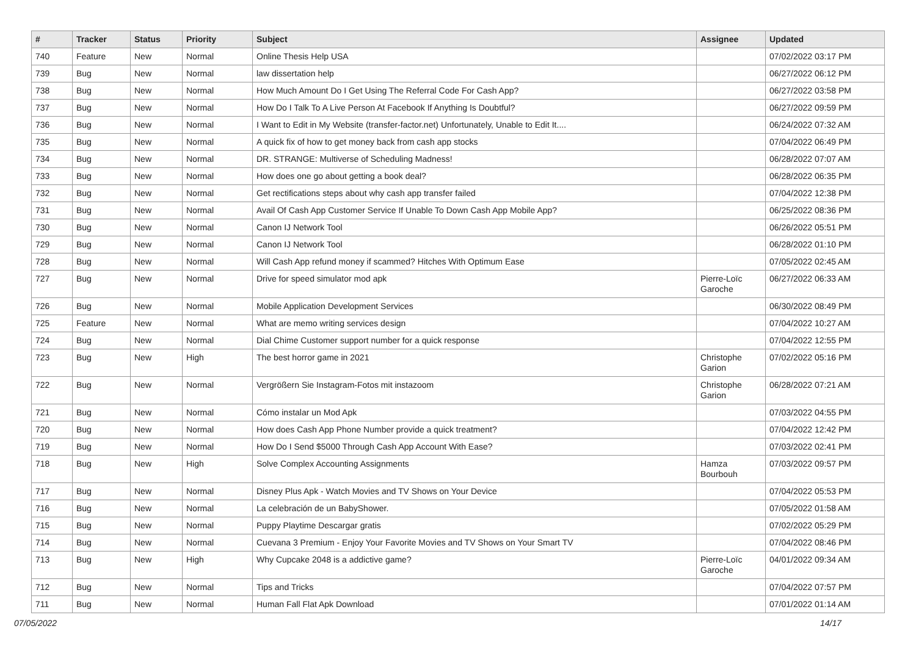| # | Tracker | Status | Priority | Subject | Assignee | Updated |
| --- | --- | --- | --- | --- | --- | --- |
| 740 | Feature | New | Normal | Online Thesis Help USA | | 07/02/2022 03:17 PM |
| 739 | Bug | New | Normal | law dissertation help | | 06/27/2022 06:12 PM |
| 738 | Bug | New | Normal | How Much Amount Do I Get Using The Referral Code For Cash App? | | 06/27/2022 03:58 PM |
| 737 | Bug | New | Normal | How Do I Talk To A Live Person At Facebook If Anything Is Doubtful? | | 06/27/2022 09:59 PM |
| 736 | Bug | New | Normal | I Want to Edit in My Website (transfer-factor.net) Unfortunately, Unable to Edit It.... | | 06/24/2022 07:32 AM |
| 735 | Bug | New | Normal | A quick fix of how to get money back from cash app stocks | | 07/04/2022 06:49 PM |
| 734 | Bug | New | Normal | DR. STRANGE: Multiverse of Scheduling Madness! | | 06/28/2022 07:07 AM |
| 733 | Bug | New | Normal | How does one go about getting a book deal? | | 06/28/2022 06:35 PM |
| 732 | Bug | New | Normal | Get rectifications steps about why cash app transfer failed | | 07/04/2022 12:38 PM |
| 731 | Bug | New | Normal | Avail Of Cash App Customer Service If Unable To Down Cash App Mobile App? | | 06/25/2022 08:36 PM |
| 730 | Bug | New | Normal | Canon IJ Network Tool | | 06/26/2022 05:51 PM |
| 729 | Bug | New | Normal | Canon IJ Network Tool | | 06/28/2022 01:10 PM |
| 728 | Bug | New | Normal | Will Cash App refund money if scammed? Hitches With Optimum Ease | | 07/05/2022 02:45 AM |
| 727 | Bug | New | Normal | Drive for speed simulator mod apk | Pierre-Loïc Garoche | 06/27/2022 06:33 AM |
| 726 | Bug | New | Normal | Mobile Application Development Services | | 06/30/2022 08:49 PM |
| 725 | Feature | New | Normal | What are memo writing services design | | 07/04/2022 10:27 AM |
| 724 | Bug | New | Normal | Dial Chime Customer support number for a quick response | | 07/04/2022 12:55 PM |
| 723 | Bug | New | High | The best horror game in 2021 | Christophe Garion | 07/02/2022 05:16 PM |
| 722 | Bug | New | Normal | Vergrößern Sie Instagram-Fotos mit instazoom | Christophe Garion | 06/28/2022 07:21 AM |
| 721 | Bug | New | Normal | Cómo instalar un Mod Apk | | 07/03/2022 04:55 PM |
| 720 | Bug | New | Normal | How does Cash App Phone Number provide a quick treatment? | | 07/04/2022 12:42 PM |
| 719 | Bug | New | Normal | How Do I Send $5000 Through Cash App Account With Ease? | | 07/03/2022 02:41 PM |
| 718 | Bug | New | High | Solve Complex Accounting Assignments | Hamza Bourbouh | 07/03/2022 09:57 PM |
| 717 | Bug | New | Normal | Disney Plus Apk - Watch Movies and TV Shows on Your Device | | 07/04/2022 05:53 PM |
| 716 | Bug | New | Normal | La celebración de un BabyShower. | | 07/05/2022 01:58 AM |
| 715 | Bug | New | Normal | Puppy Playtime Descargar gratis | | 07/02/2022 05:29 PM |
| 714 | Bug | New | Normal | Cuevana 3 Premium - Enjoy Your Favorite Movies and TV Shows on Your Smart TV | | 07/04/2022 08:46 PM |
| 713 | Bug | New | High | Why Cupcake 2048 is a addictive game? | Pierre-Loïc Garoche | 04/01/2022 09:34 AM |
| 712 | Bug | New | Normal | Tips and Tricks | | 07/04/2022 07:57 PM |
| 711 | Bug | New | Normal | Human Fall Flat Apk Download | | 07/01/2022 01:14 AM |
07/05/2022 14/17